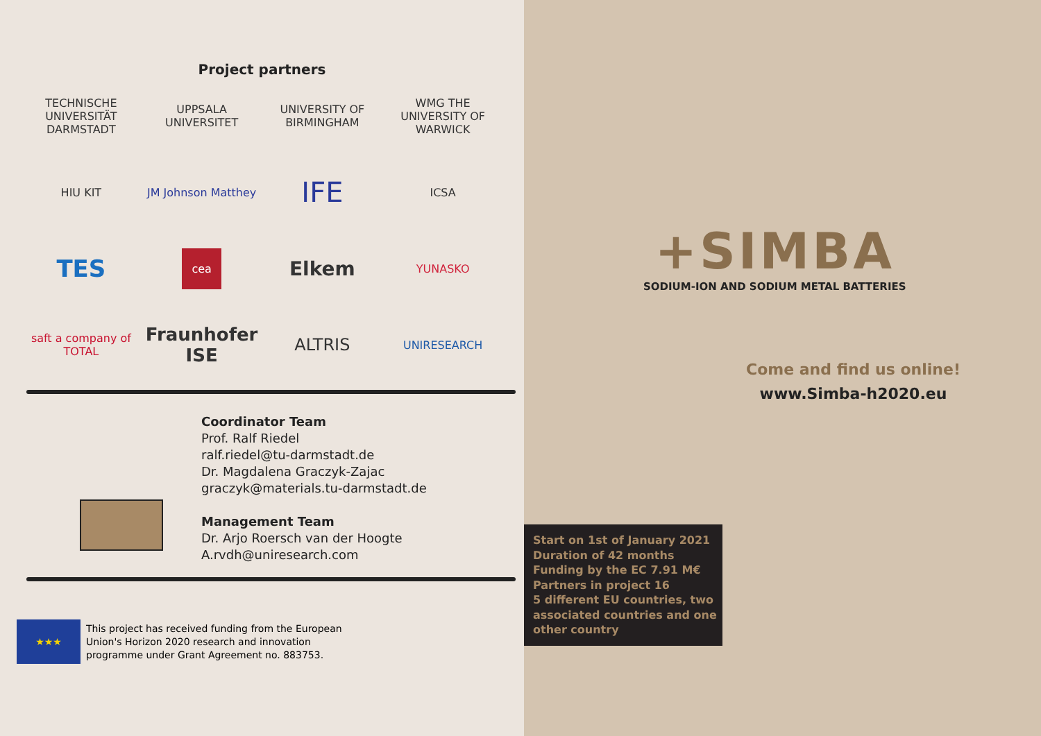Project partners
TECHNISCHE UNIVERSITÄT DARMSTADT
UPPSALA UNIVERSITET
UNIVERSITY OF BIRMINGHAM
WMG THE UNIVERSITY OF WARWICK
HIU KIT
JM Johnson Matthey
IFE
ICSA
TES
cea
Elkem
YUNASKO
saft a company of TOTAL
Fraunhofer ISE
ALTRIS
UNIRESEARCH
Coordinator Team
Prof. Ralf Riedel
ralf.riedel@tu-darmstadt.de
Dr. Magdalena Graczyk-Zajac
graczyk@materials.tu-darmstadt.de
Management Team
Dr. Arjo Roersch van der Hoogte
A.rvdh@uniresearch.com
★★★
This project has received funding from the European
Union's Horizon 2020 research and innovation
programme under Grant Agreement no. 883753.
+SIMBA
SODIUM-ION AND SODIUM METAL BATTERIES
Come and find us online!
www.Simba-h2020.eu
Start on 1st of January 2021
Duration of 42 months
Funding by the EC 7.91 M€
Partners in project 16
5 different EU countries, two associated countries and one other country